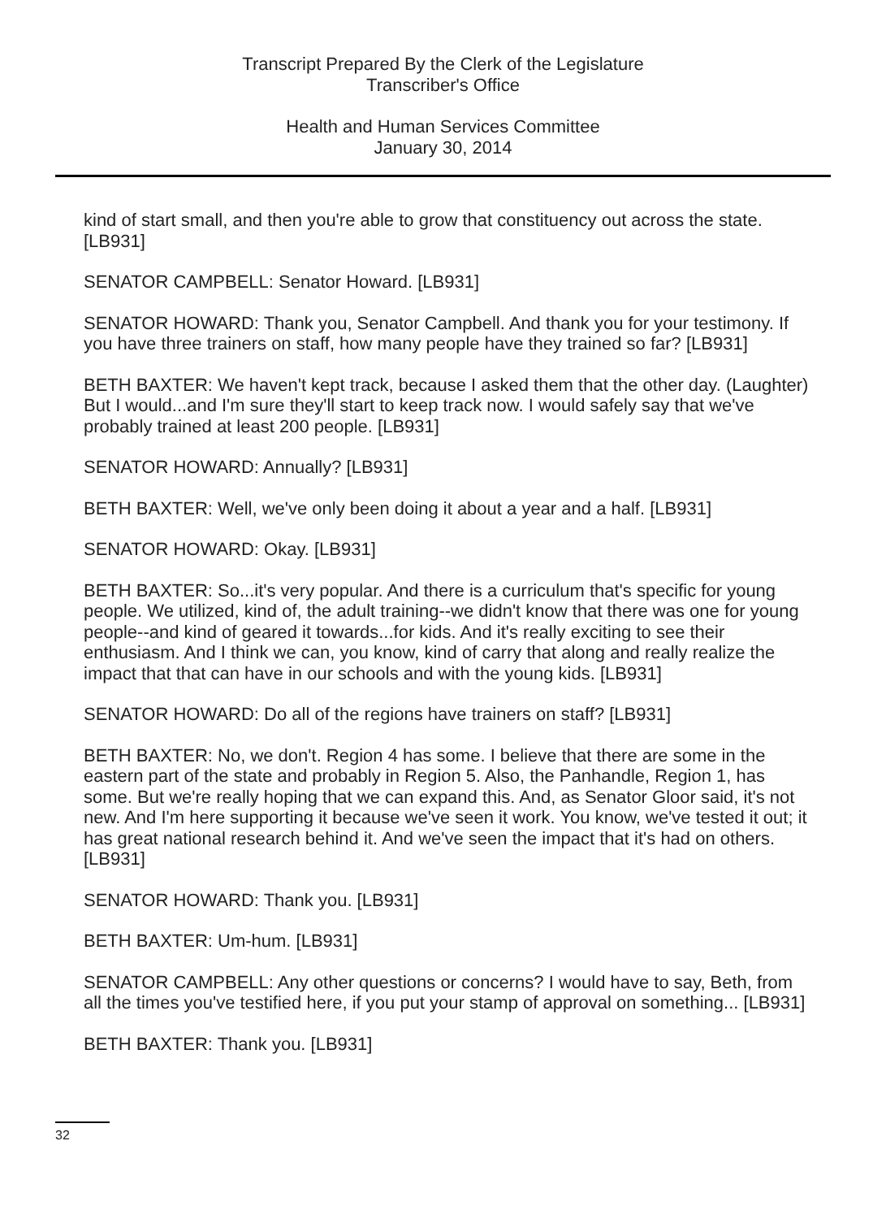Transcript Prepared By the Clerk of the Legislature
Transcriber's Office
Health and Human Services Committee
January 30, 2014
kind of start small, and then you're able to grow that constituency out across the state. [LB931]
SENATOR CAMPBELL: Senator Howard. [LB931]
SENATOR HOWARD: Thank you, Senator Campbell. And thank you for your testimony. If you have three trainers on staff, how many people have they trained so far? [LB931]
BETH BAXTER: We haven't kept track, because I asked them that the other day. (Laughter) But I would...and I'm sure they'll start to keep track now. I would safely say that we've probably trained at least 200 people. [LB931]
SENATOR HOWARD: Annually? [LB931]
BETH BAXTER: Well, we've only been doing it about a year and a half. [LB931]
SENATOR HOWARD: Okay. [LB931]
BETH BAXTER: So...it's very popular. And there is a curriculum that's specific for young people. We utilized, kind of, the adult training--we didn't know that there was one for young people--and kind of geared it towards...for kids. And it's really exciting to see their enthusiasm. And I think we can, you know, kind of carry that along and really realize the impact that that can have in our schools and with the young kids. [LB931]
SENATOR HOWARD: Do all of the regions have trainers on staff? [LB931]
BETH BAXTER: No, we don't. Region 4 has some. I believe that there are some in the eastern part of the state and probably in Region 5. Also, the Panhandle, Region 1, has some. But we're really hoping that we can expand this. And, as Senator Gloor said, it's not new. And I'm here supporting it because we've seen it work. You know, we've tested it out; it has great national research behind it. And we've seen the impact that it's had on others. [LB931]
SENATOR HOWARD: Thank you. [LB931]
BETH BAXTER: Um-hum. [LB931]
SENATOR CAMPBELL: Any other questions or concerns? I would have to say, Beth, from all the times you've testified here, if you put your stamp of approval on something... [LB931]
BETH BAXTER: Thank you. [LB931]
32